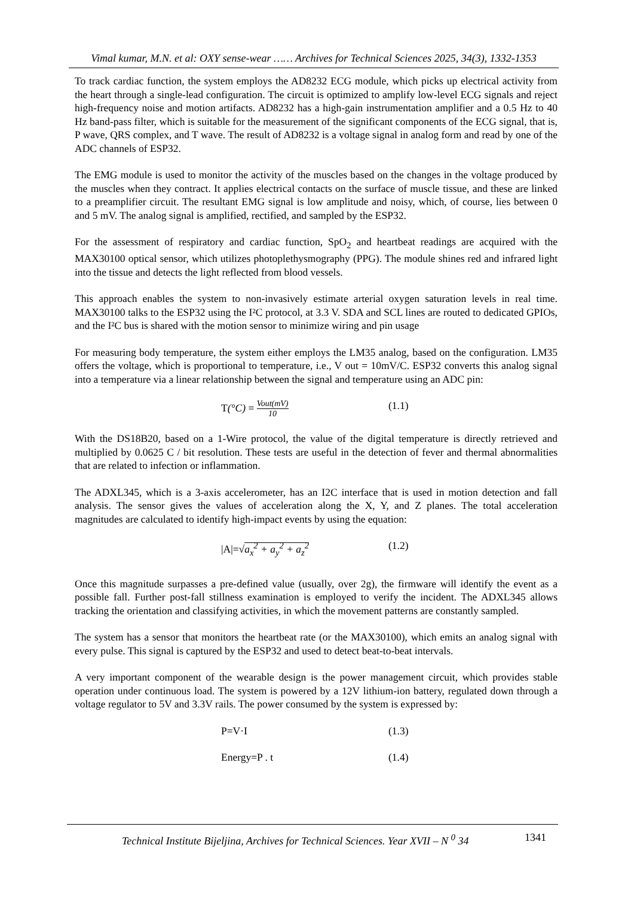Vimal kumar, M.N. et al: OXY sense-wear …… Archives for Technical Sciences 2025, 34(3), 1332-1353
To track cardiac function, the system employs the AD8232 ECG module, which picks up electrical activity from the heart through a single-lead configuration. The circuit is optimized to amplify low-level ECG signals and reject high-frequency noise and motion artifacts. AD8232 has a high-gain instrumentation amplifier and a 0.5 Hz to 40 Hz band-pass filter, which is suitable for the measurement of the significant components of the ECG signal, that is, P wave, QRS complex, and T wave. The result of AD8232 is a voltage signal in analog form and read by one of the ADC channels of ESP32.
The EMG module is used to monitor the activity of the muscles based on the changes in the voltage produced by the muscles when they contract. It applies electrical contacts on the surface of muscle tissue, and these are linked to a preamplifier circuit. The resultant EMG signal is low amplitude and noisy, which, of course, lies between 0 and 5 mV. The analog signal is amplified, rectified, and sampled by the ESP32.
For the assessment of respiratory and cardiac function, SpO<sub>2</sub> and heartbeat readings are acquired with the MAX30100 optical sensor, which utilizes photoplethysmography (PPG). The module shines red and infrared light into the tissue and detects the light reflected from blood vessels.
This approach enables the system to non-invasively estimate arterial oxygen saturation levels in real time. MAX30100 talks to the ESP32 using the I²C protocol, at 3.3 V. SDA and SCL lines are routed to dedicated GPIOs, and the I²C bus is shared with the motion sensor to minimize wiring and pin usage
For measuring body temperature, the system either employs the LM35 analog, based on the configuration. LM35 offers the voltage, which is proportional to temperature, i.e., V out = 10mV/C. ESP32 converts this analog signal into a temperature via a linear relationship between the signal and temperature using an ADC pin:
T(°C) = Vout(mV) 10
(1.1)
With the DS18B20, based on a 1-Wire protocol, the value of the digital temperature is directly retrieved and multiplied by 0.0625 C / bit resolution. These tests are useful in the detection of fever and thermal abnormalities that are related to infection or inflammation.
The ADXL345, which is a 3-axis accelerometer, has an I2C interface that is used in motion detection and fall analysis. The sensor gives the values of acceleration along the X, Y, and Z planes. The total acceleration magnitudes are calculated to identify high-impact events by using the equation:
|A|=√a<sub>x</sub><sup>2</sup> + a<sub>y</sub><sup>2</sup> + a<sub>z</sub><sup>2</sup> (1.2)
Once this magnitude surpasses a pre-defined value (usually, over 2g), the firmware will identify the event as a possible fall. Further post-fall stillness examination is employed to verify the incident. The ADXL345 allows tracking the orientation and classifying activities, in which the movement patterns are constantly sampled.
The system has a sensor that monitors the heartbeat rate (or the MAX30100), which emits an analog signal with every pulse. This signal is captured by the ESP32 and used to detect beat-to-beat intervals.
A very important component of the wearable design is the power management circuit, which provides stable operation under continuous load. The system is powered by a 12V lithium-ion battery, regulated down through a voltage regulator to 5V and 3.3V rails. The power consumed by the system is expressed by:
P=V·I (1.3)
Energy=P . t (1.4)
Technical Institute Bijeljina, Archives for Technical Sciences. Year XVII – N <sup>0</sup> 34 1341